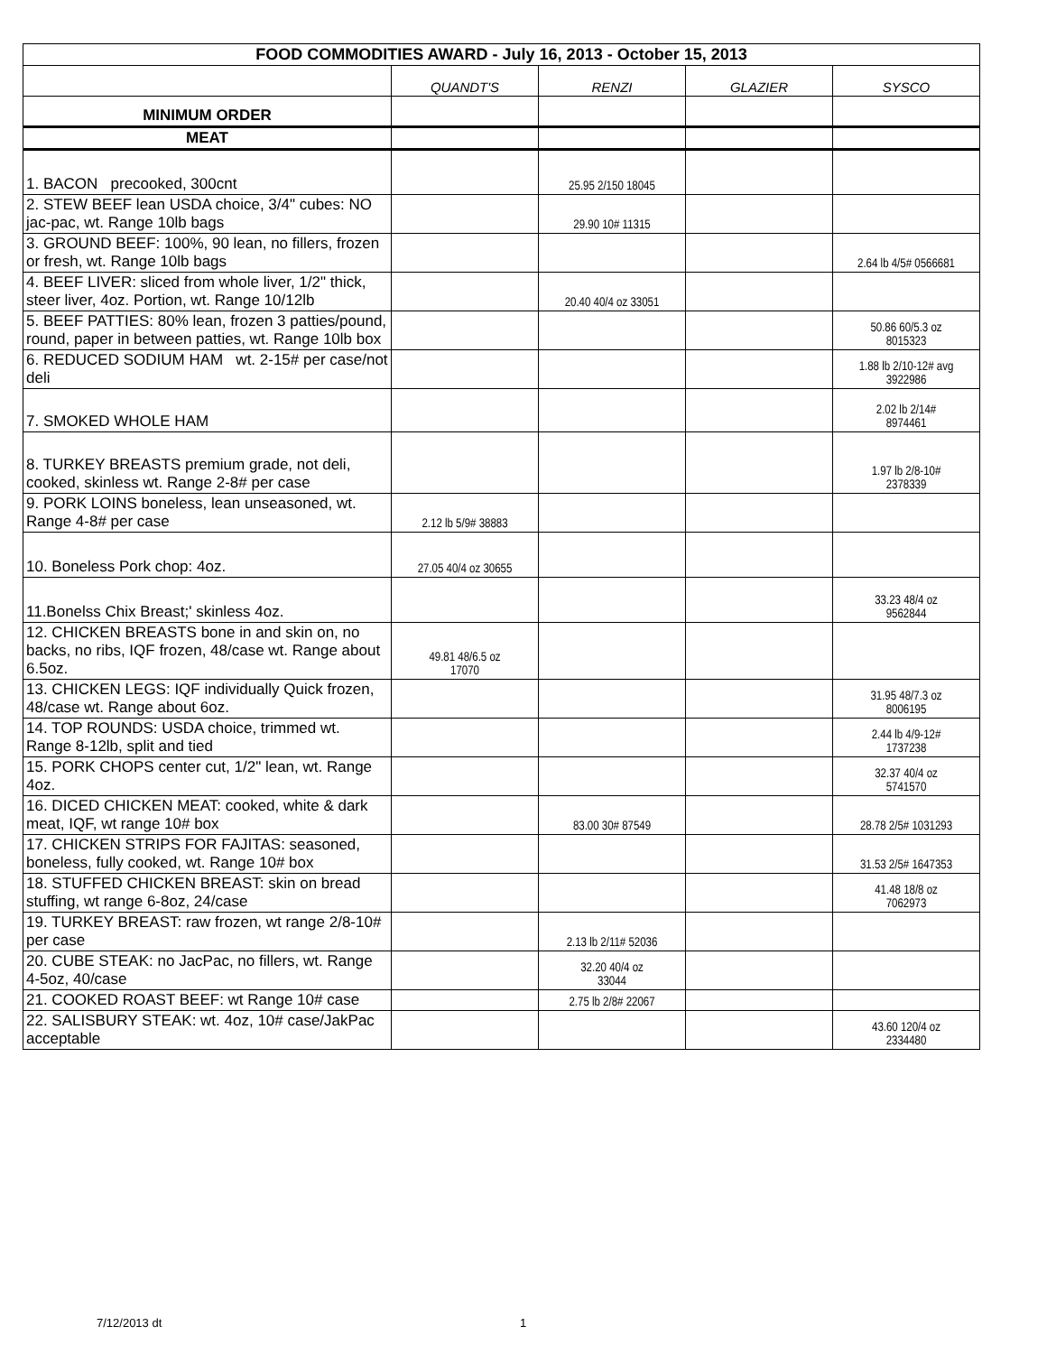| FOOD COMMODITIES AWARD - July 16, 2013 - October 15, 2013 | | | | |
| --- | --- | --- | --- | --- |
| | QUANDT'S | RENZI | GLAZIER | SYSCO |
| MINIMUM ORDER | | | | |
| MEAT | | | | |
| 1. BACON precooked, 300cnt | | 25.95 2/150 18045 | | |
| 2. STEW BEEF lean USDA choice, 3/4" cubes: NO jac-pac, wt. Range 10lb bags | | 29.90 10# 11315 | | |
| 3. GROUND BEEF: 100%, 90 lean, no fillers, frozen or fresh, wt. Range 10lb bags | | | | 2.64 lb 4/5# 0566681 |
| 4. BEEF LIVER: sliced from whole liver, 1/2" thick, steer liver, 4oz. Portion, wt. Range 10/12lb | | 20.40 40/4 oz 33051 | | |
| 5. BEEF PATTIES: 80% lean, frozen 3 patties/pound, round, paper in between patties, wt. Range 10lb box | | | | 50.86 60/5.3 oz 8015323 |
| 6. REDUCED SODIUM HAM wt. 2-15# per case/not deli | | | | 1.88 lb 2/10-12# avg 3922986 |
| 7. SMOKED WHOLE HAM | | | | 2.02 lb 2/14# 8974461 |
| 8. TURKEY BREASTS premium grade, not deli, cooked, skinless wt. Range 2-8# per case | | | | 1.97 lb 2/8-10# 2378339 |
| 9. PORK LOINS boneless, lean unseasoned, wt. Range 4-8# per case | 2.12 lb 5/9# 38883 | | | |
| 10. Boneless Pork chop: 4oz. | 27.05 40/4 oz 30655 | | | |
| 11.Bonelss Chix Breast;' skinless 4oz. | | | | 33.23 48/4 oz 9562844 |
| 12. CHICKEN BREASTS bone in and skin on, no backs, no ribs, IQF frozen, 48/case wt. Range about 6.5oz. | 49.81 48/6.5 oz 17070 | | | |
| 13. CHICKEN LEGS: IQF individually Quick frozen, 48/case wt. Range about 6oz. | | | | 31.95 48/7.3 oz 8006195 |
| 14. TOP ROUNDS: USDA choice, trimmed wt. Range 8-12lb, split and tied | | | | 2.44 lb 4/9-12# 1737238 |
| 15. PORK CHOPS center cut, 1/2" lean, wt. Range 4oz. | | | | 32.37 40/4 oz 5741570 |
| 16. DICED CHICKEN MEAT: cooked, white & dark meat, IQF, wt range 10# box | | 83.00 30# 87549 | | 28.78 2/5# 1031293 |
| 17. CHICKEN STRIPS FOR FAJITAS: seasoned, boneless, fully cooked, wt. Range 10# box | | | | 31.53 2/5# 1647353 |
| 18. STUFFED CHICKEN BREAST: skin on bread stuffing, wt range 6-8oz, 24/case | | | | 41.48 18/8 oz 7062973 |
| 19. TURKEY BREAST: raw frozen, wt range 2/8-10# per case | | 2.13 lb 2/11# 52036 | | |
| 20. CUBE STEAK: no JacPac, no fillers, wt. Range 4-5oz, 40/case | | 32.20 40/4 oz 33044 | | |
| 21. COOKED ROAST BEEF: wt Range 10# case | | 2.75 lb 2/8# 22067 | | |
| 22. SALISBURY STEAK: wt. 4oz, 10# case/JakPac acceptable | | | | 43.60 120/4 oz 2334480 |
7/12/2013 dt 1